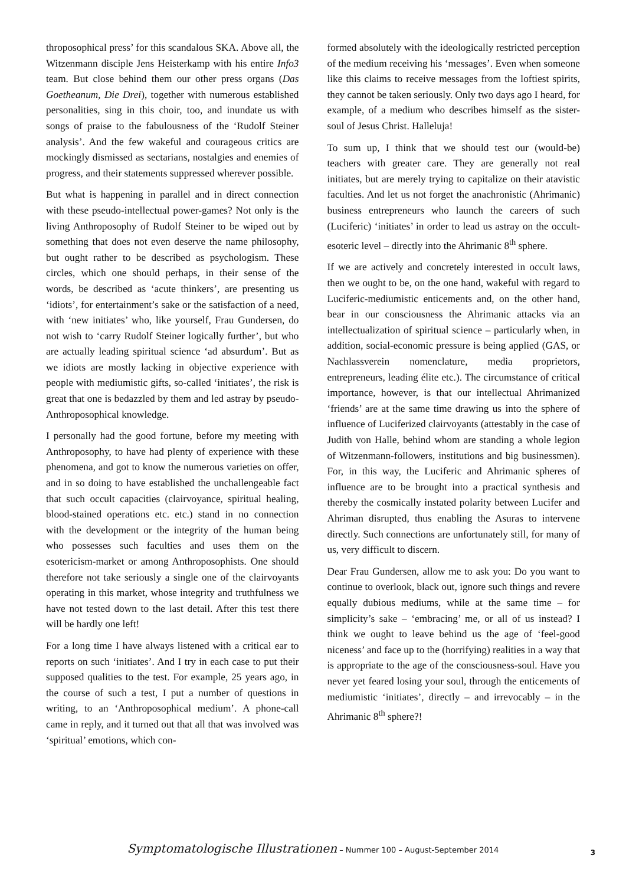throposophical press’ for this scandalous SKA. Above all, the Witzenmann disciple Jens Heisterkamp with his entire Info3 team. But close behind them our other press organs (Das Goetheanum, Die Drei), together with numerous established personalities, sing in this choir, too, and inundate us with songs of praise to the fabulousness of the ‘Rudolf Steiner analysis’. And the few wakeful and courageous critics are mockingly dismissed as sectarians, nostalgies and enemies of progress, and their statements suppressed wherever possible.
But what is happening in parallel and in direct connection with these pseudo-intellectual power-games? Not only is the living Anthroposophy of Rudolf Steiner to be wiped out by something that does not even deserve the name philosophy, but ought rather to be described as psychologism. These circles, which one should perhaps, in their sense of the words, be described as ‘acute thinkers’, are presenting us ‘idiots’, for entertainment’s sake or the satisfaction of a need, with ‘new initiates’ who, like yourself, Frau Gundersen, do not wish to ‘carry Rudolf Steiner logically further’, but who are actually leading spiritual science ‘ad absurdum’. But as we idiots are mostly lacking in objective experience with people with mediumistic gifts, so-called ‘initiates’, the risk is great that one is bedazzled by them and led astray by pseudo-Anthroposophical knowledge.
I personally had the good fortune, before my meeting with Anthroposophy, to have had plenty of experience with these phenomena, and got to know the numerous varieties on offer, and in so doing to have established the unchallengeable fact that such occult capacities (clairvoyance, spiritual healing, blood-stained operations etc. etc.) stand in no connection with the development or the integrity of the human being who possesses such faculties and uses them on the esotericism-market or among Anthroposophists. One should therefore not take seriously a single one of the clairvoyants operating in this market, whose integrity and truthfulness we have not tested down to the last detail. After this test there will be hardly one left!
For a long time I have always listened with a critical ear to reports on such ‘initiates’. And I try in each case to put their supposed qualities to the test. For example, 25 years ago, in the course of such a test, I put a number of questions in writing, to an ‘Anthroposophical medium’. A phone-call came in reply, and it turned out that all that was involved was ‘spiritual’ emotions, which con-
formed absolutely with the ideologically restricted perception of the medium receiving his ‘messages’. Even when someone like this claims to receive messages from the loftiest spirits, they cannot be taken seriously. Only two days ago I heard, for example, of a medium who describes himself as the sister-soul of Jesus Christ. Halleluja!
To sum up, I think that we should test our (would-be) teachers with greater care. They are generally not real initiates, but are merely trying to capitalize on their atavistic faculties. And let us not forget the anachronistic (Ahrimanic) business entrepreneurs who launch the careers of such (Luciferic) ‘initiates’ in order to lead us astray on the occult-esoteric level – directly into the Ahrimanic 8<sup>th</sup> sphere.
If we are actively and concretely interested in occult laws, then we ought to be, on the one hand, wakeful with regard to Luciferic-mediumistic enticements and, on the other hand, bear in our consciousness the Ahrimanic attacks via an intellectualization of spiritual science – particularly when, in addition, social-economic pressure is being applied (GAS, or Nachlassverein nomenclature, media proprietors, entrepreneurs, leading élite etc.). The circumstance of critical importance, however, is that our intellectual Ahrimanized ‘friends’ are at the same time drawing us into the sphere of influence of Luciferized clairvoyants (attestably in the case of Judith von Halle, behind whom are standing a whole legion of Witzenmann-followers, institutions and big businessmen). For, in this way, the Luciferic and Ahrimanic spheres of influence are to be brought into a practical synthesis and thereby the cosmically instated polarity between Lucifer and Ahriman disrupted, thus enabling the Asuras to intervene directly. Such connections are unfortunately still, for many of us, very difficult to discern.
Dear Frau Gundersen, allow me to ask you: Do you want to continue to overlook, black out, ignore such things and revere equally dubious mediums, while at the same time – for simplicity’s sake – ‘embracing’ me, or all of us instead? I think we ought to leave behind us the age of ‘feel-good niceness’ and face up to the (horrifying) realities in a way that is appropriate to the age of the consciousness-soul. Have you never yet feared losing your soul, through the enticements of mediumistic ‘initiates’, directly – and irrevocably – in the Ahrimanic 8<sup>th</sup> sphere?!
Symptomatologische Illustrationen – Nummer 100 – August-September 2014 3